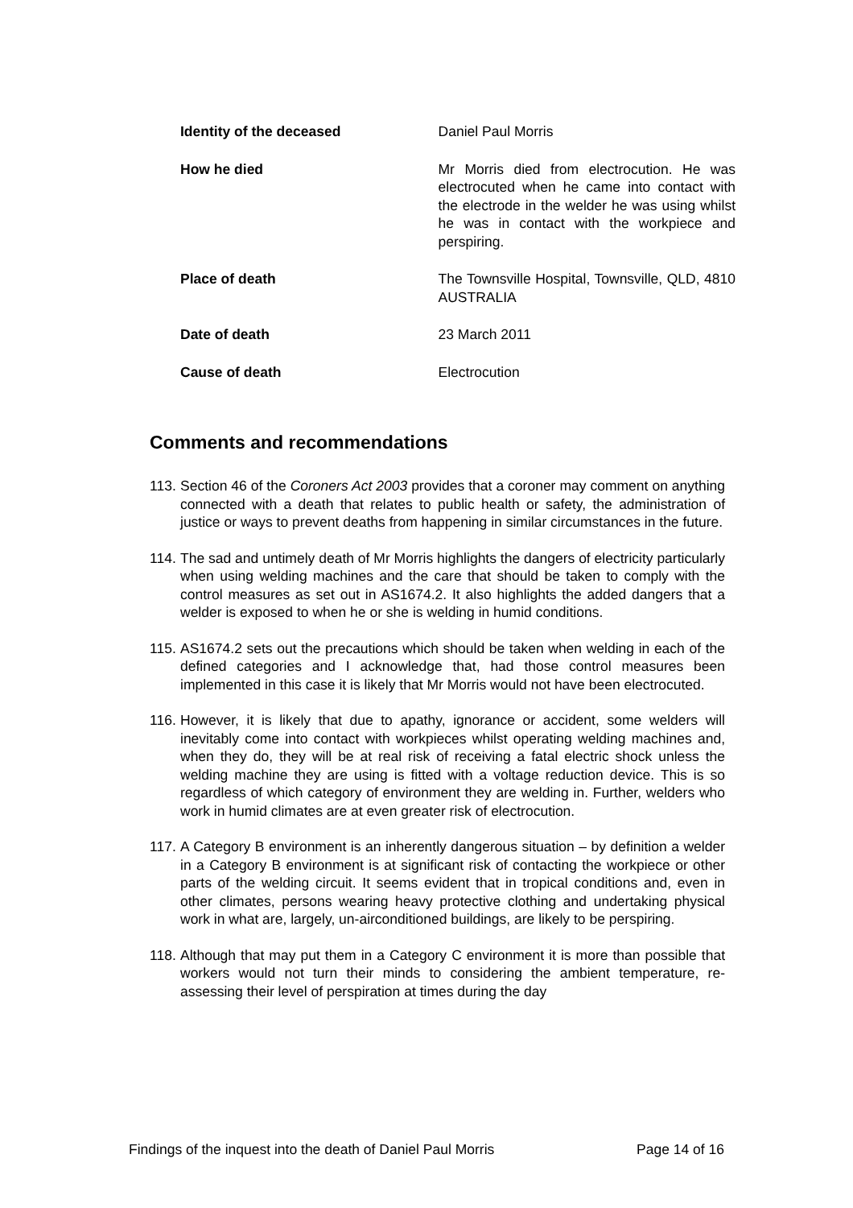Identity of the deceased Daniel Paul Morris
How he died Mr Morris died from electrocution. He was electrocuted when he came into contact with the electrode in the welder he was using whilst he was in contact with the workpiece and perspiring.
Place of death The Townsville Hospital, Townsville, QLD, 4810 AUSTRALIA
Date of death 23 March 2011
Cause of death Electrocution
Comments and recommendations
113. Section 46 of the Coroners Act 2003 provides that a coroner may comment on anything connected with a death that relates to public health or safety, the administration of justice or ways to prevent deaths from happening in similar circumstances in the future.
114. The sad and untimely death of Mr Morris highlights the dangers of electricity particularly when using welding machines and the care that should be taken to comply with the control measures as set out in AS1674.2. It also highlights the added dangers that a welder is exposed to when he or she is welding in humid conditions.
115. AS1674.2 sets out the precautions which should be taken when welding in each of the defined categories and I acknowledge that, had those control measures been implemented in this case it is likely that Mr Morris would not have been electrocuted.
116. However, it is likely that due to apathy, ignorance or accident, some welders will inevitably come into contact with workpieces whilst operating welding machines and, when they do, they will be at real risk of receiving a fatal electric shock unless the welding machine they are using is fitted with a voltage reduction device. This is so regardless of which category of environment they are welding in. Further, welders who work in humid climates are at even greater risk of electrocution.
117. A Category B environment is an inherently dangerous situation – by definition a welder in a Category B environment is at significant risk of contacting the workpiece or other parts of the welding circuit. It seems evident that in tropical conditions and, even in other climates, persons wearing heavy protective clothing and undertaking physical work in what are, largely, un-airconditioned buildings, are likely to be perspiring.
118. Although that may put them in a Category C environment it is more than possible that workers would not turn their minds to considering the ambient temperature, re-assessing their level of perspiration at times during the day
Findings of the inquest into the death of Daniel Paul Morris Page 14 of 16